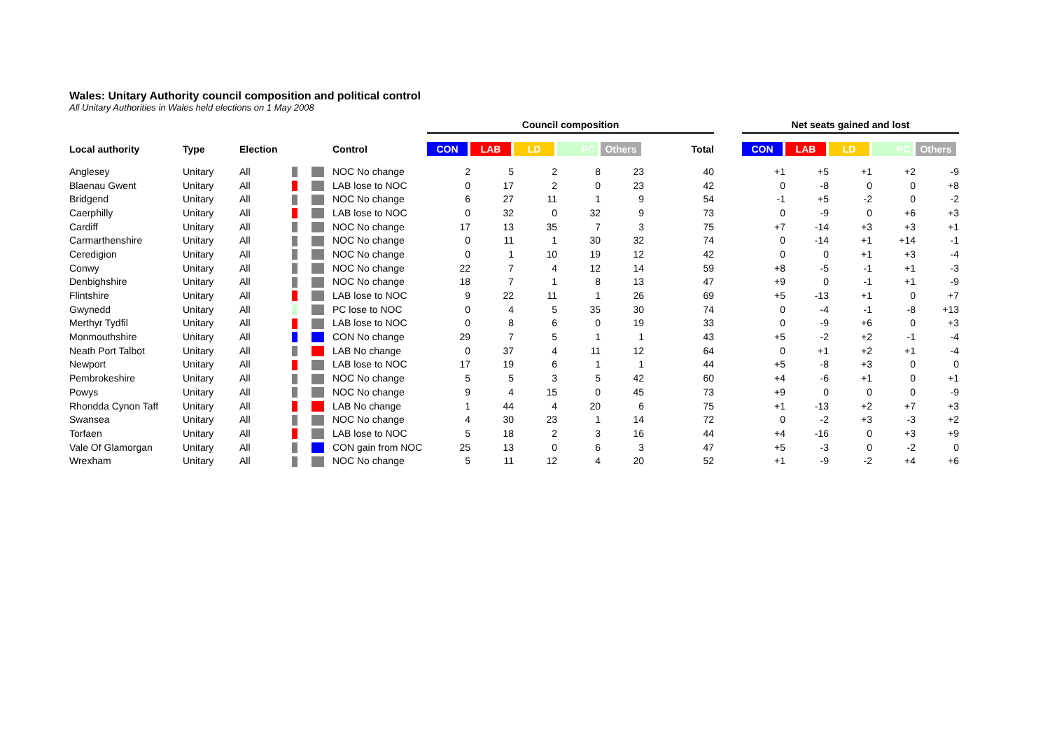Wales: Unitary Authority council composition and political control
All Unitary Authorities in Wales held elections on 1 May 2008
| | | | | | | Council composition | | | | | | | Net seats gained and lost | | | | |
| Local authority | Type | Election | | | Control | CON | LAB | LD | PC | Others | Total | | CON | LAB | LD | PC | Others |
| Anglesey | Unitary | All | | | NOC No change | 2 | 5 | 2 | 8 | 23 | 40 | | +1 | +5 | +1 | +2 | -9 |
| Blaenau Gwent | Unitary | All | | | LAB lose to NOC | 0 | 17 | 2 | 0 | 23 | 42 | | 0 | -8 | 0 | 0 | +8 |
| Bridgend | Unitary | All | | | NOC No change | 6 | 27 | 11 | 1 | 9 | 54 | | -1 | +5 | -2 | 0 | -2 |
| Caerphilly | Unitary | All | | | LAB lose to NOC | 0 | 32 | 0 | 32 | 9 | 73 | | 0 | -9 | 0 | +6 | +3 |
| Cardiff | Unitary | All | | | NOC No change | 17 | 13 | 35 | 7 | 3 | 75 | | +7 | -14 | +3 | +3 | +1 |
| Carmarthenshire | Unitary | All | | | NOC No change | 0 | 11 | 1 | 30 | 32 | 74 | | 0 | -14 | +1 | +14 | -1 |
| Ceredigion | Unitary | All | | | NOC No change | 0 | 1 | 10 | 19 | 12 | 42 | | 0 | 0 | +1 | +3 | -4 |
| Conwy | Unitary | All | | | NOC No change | 22 | 7 | 4 | 12 | 14 | 59 | | +8 | -5 | -1 | +1 | -3 |
| Denbighshire | Unitary | All | | | NOC No change | 18 | 7 | 1 | 8 | 13 | 47 | | +9 | 0 | -1 | +1 | -9 |
| Flintshire | Unitary | All | | | LAB lose to NOC | 9 | 22 | 11 | 1 | 26 | 69 | | +5 | -13 | +1 | 0 | +7 |
| Gwynedd | Unitary | All | | | PC lose to NOC | 0 | 4 | 5 | 35 | 30 | 74 | | 0 | -4 | -1 | -8 | +13 |
| Merthyr Tydfil | Unitary | All | | | LAB lose to NOC | 0 | 8 | 6 | 0 | 19 | 33 | | 0 | -9 | +6 | 0 | +3 |
| Monmouthshire | Unitary | All | | | CON No change | 29 | 7 | 5 | 1 | 1 | 43 | | +5 | -2 | +2 | -1 | -4 |
| Neath Port Talbot | Unitary | All | | | LAB No change | 0 | 37 | 4 | 11 | 12 | 64 | | 0 | +1 | +2 | +1 | -4 |
| Newport | Unitary | All | | | LAB lose to NOC | 17 | 19 | 6 | 1 | 1 | 44 | | +5 | -8 | +3 | 0 | 0 |
| Pembrokeshire | Unitary | All | | | NOC No change | 5 | 5 | 3 | 5 | 42 | 60 | | +4 | -6 | +1 | 0 | +1 |
| Powys | Unitary | All | | | NOC No change | 9 | 4 | 15 | 0 | 45 | 73 | | +9 | 0 | 0 | 0 | -9 |
| Rhondda Cynon Taff | Unitary | All | | | LAB No change | 1 | 44 | 4 | 20 | 6 | 75 | | +1 | -13 | +2 | +7 | +3 |
| Swansea | Unitary | All | | | NOC No change | 4 | 30 | 23 | 1 | 14 | 72 | | 0 | -2 | +3 | -3 | +2 |
| Torfaen | Unitary | All | | | LAB lose to NOC | 5 | 18 | 2 | 3 | 16 | 44 | | +4 | -16 | 0 | +3 | +9 |
| Vale Of Glamorgan | Unitary | All | | | CON gain from NOC | 25 | 13 | 0 | 6 | 3 | 47 | | +5 | -3 | 0 | -2 | 0 |
| Wrexham | Unitary | All | | | NOC No change | 5 | 11 | 12 | 4 | 20 | 52 | | +1 | -9 | -2 | +4 | +6 |